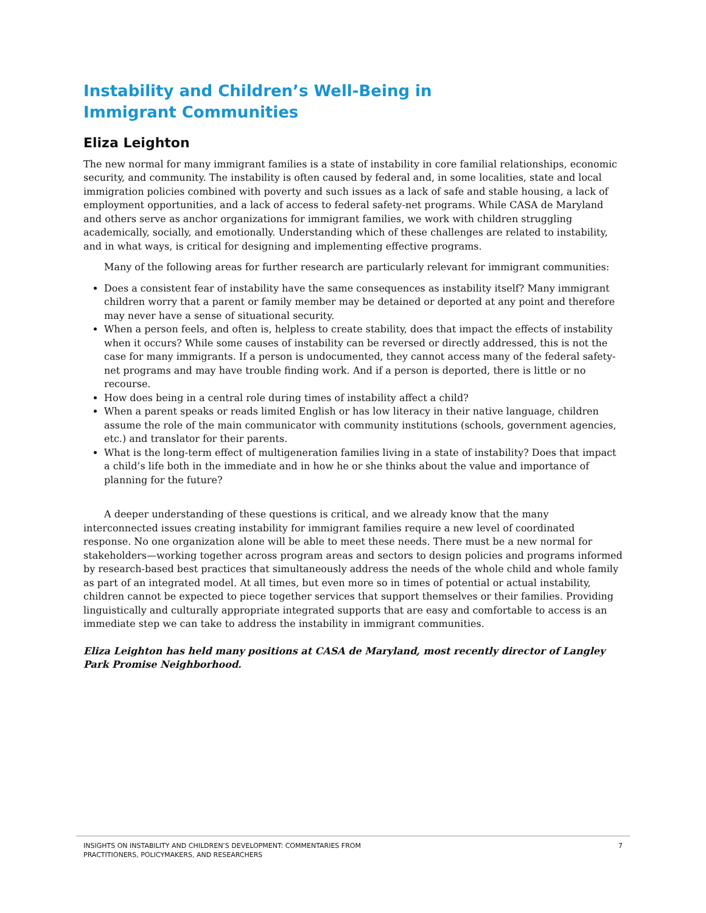Instability and Children’s Well-Being in
Immigrant Communities
Eliza Leighton
The new normal for many immigrant families is a state of instability in core familial relationships, economic security, and community. The instability is often caused by federal and, in some localities, state and local immigration policies combined with poverty and such issues as a lack of safe and stable housing, a lack of employment opportunities, and a lack of access to federal safety-net programs. While CASA de Maryland and others serve as anchor organizations for immigrant families, we work with children struggling academically, socially, and emotionally. Understanding which of these challenges are related to instability, and in what ways, is critical for designing and implementing effective programs.
Many of the following areas for further research are particularly relevant for immigrant communities:
Does a consistent fear of instability have the same consequences as instability itself? Many immigrant children worry that a parent or family member may be detained or deported at any point and therefore may never have a sense of situational security.
When a person feels, and often is, helpless to create stability, does that impact the effects of instability when it occurs? While some causes of instability can be reversed or directly addressed, this is not the case for many immigrants. If a person is undocumented, they cannot access many of the federal safety-net programs and may have trouble finding work. And if a person is deported, there is little or no recourse.
How does being in a central role during times of instability affect a child?
When a parent speaks or reads limited English or has low literacy in their native language, children assume the role of the main communicator with community institutions (schools, government agencies, etc.) and translator for their parents.
What is the long-term effect of multigeneration families living in a state of instability? Does that impact a child’s life both in the immediate and in how he or she thinks about the value and importance of planning for the future?
A deeper understanding of these questions is critical, and we already know that the many interconnected issues creating instability for immigrant families require a new level of coordinated response. No one organization alone will be able to meet these needs. There must be a new normal for stakeholders—working together across program areas and sectors to design policies and programs informed by research-based best practices that simultaneously address the needs of the whole child and whole family as part of an integrated model. At all times, but even more so in times of potential or actual instability, children cannot be expected to piece together services that support themselves or their families. Providing linguistically and culturally appropriate integrated supports that are easy and comfortable to access is an immediate step we can take to address the instability in immigrant communities.
Eliza Leighton has held many positions at CASA de Maryland, most recently director of Langley Park Promise Neighborhood.
INSIGHTS ON INSTABILITY AND CHILDREN’S DEVELOPMENT: COMMENTARIES FROM
PRACTITIONERS, POLICYMAKERS, AND RESEARCHERS
7